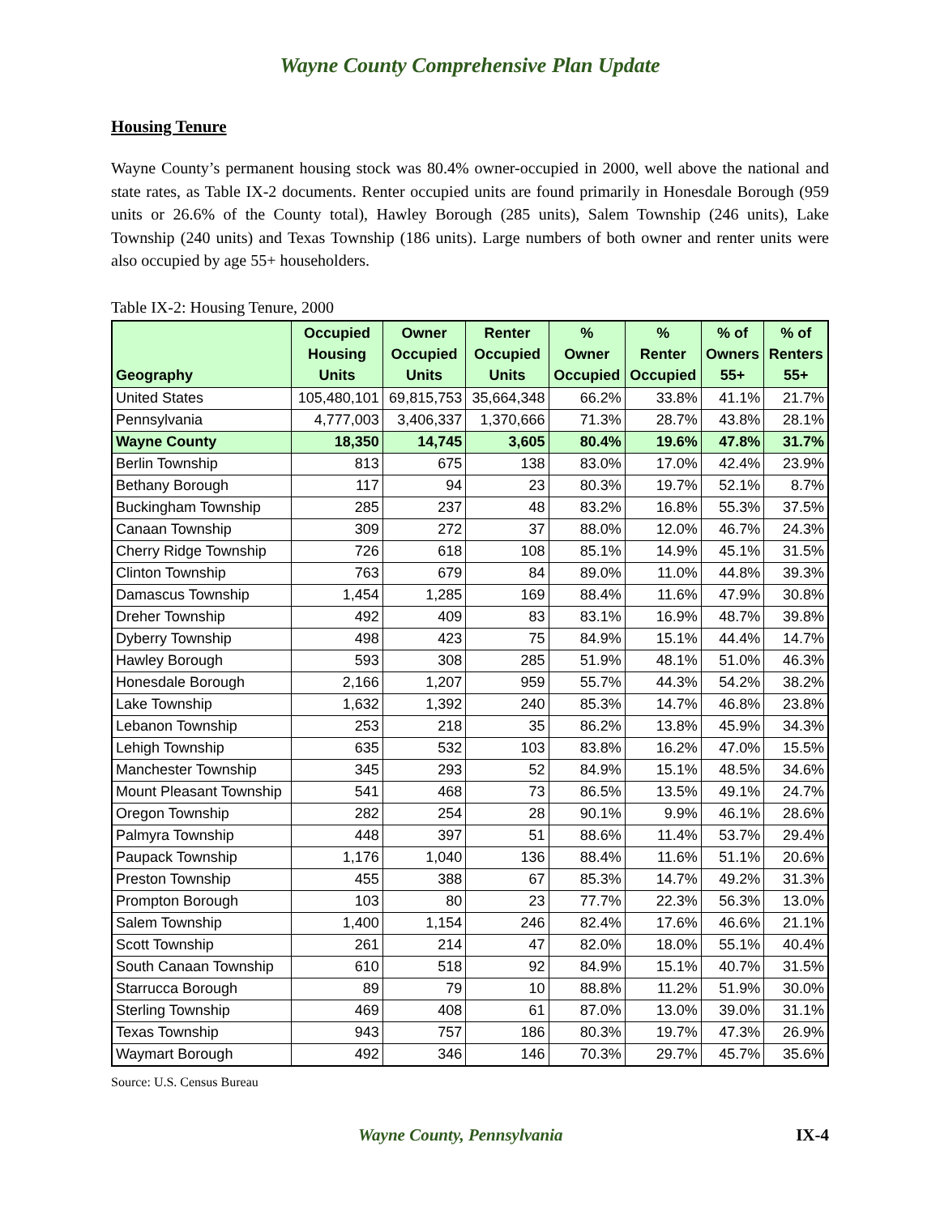Wayne County Comprehensive Plan Update
Housing Tenure
Wayne County’s permanent housing stock was 80.4% owner-occupied in 2000, well above the national and state rates, as Table IX-2 documents. Renter occupied units are found primarily in Honesdale Borough (959 units or 26.6% of the County total), Hawley Borough (285 units), Salem Township (246 units), Lake Township (240 units) and Texas Township (186 units). Large numbers of both owner and renter units were also occupied by age 55+ householders.
Table IX-2: Housing Tenure, 2000
| Geography | Occupied Housing Units | Owner Occupied Units | Renter Occupied Units | % Owner Occupied | % Renter Occupied | % of Owners 55+ | % of Renters 55+ |
| --- | --- | --- | --- | --- | --- | --- | --- |
| United States | 105,480,101 | 69,815,753 | 35,664,348 | 66.2% | 33.8% | 41.1% | 21.7% |
| Pennsylvania | 4,777,003 | 3,406,337 | 1,370,666 | 71.3% | 28.7% | 43.8% | 28.1% |
| Wayne County | 18,350 | 14,745 | 3,605 | 80.4% | 19.6% | 47.8% | 31.7% |
| Berlin Township | 813 | 675 | 138 | 83.0% | 17.0% | 42.4% | 23.9% |
| Bethany Borough | 117 | 94 | 23 | 80.3% | 19.7% | 52.1% | 8.7% |
| Buckingham Township | 285 | 237 | 48 | 83.2% | 16.8% | 55.3% | 37.5% |
| Canaan Township | 309 | 272 | 37 | 88.0% | 12.0% | 46.7% | 24.3% |
| Cherry Ridge Township | 726 | 618 | 108 | 85.1% | 14.9% | 45.1% | 31.5% |
| Clinton Township | 763 | 679 | 84 | 89.0% | 11.0% | 44.8% | 39.3% |
| Damascus Township | 1,454 | 1,285 | 169 | 88.4% | 11.6% | 47.9% | 30.8% |
| Dreher Township | 492 | 409 | 83 | 83.1% | 16.9% | 48.7% | 39.8% |
| Dyberry Township | 498 | 423 | 75 | 84.9% | 15.1% | 44.4% | 14.7% |
| Hawley Borough | 593 | 308 | 285 | 51.9% | 48.1% | 51.0% | 46.3% |
| Honesdale Borough | 2,166 | 1,207 | 959 | 55.7% | 44.3% | 54.2% | 38.2% |
| Lake Township | 1,632 | 1,392 | 240 | 85.3% | 14.7% | 46.8% | 23.8% |
| Lebanon Township | 253 | 218 | 35 | 86.2% | 13.8% | 45.9% | 34.3% |
| Lehigh Township | 635 | 532 | 103 | 83.8% | 16.2% | 47.0% | 15.5% |
| Manchester Township | 345 | 293 | 52 | 84.9% | 15.1% | 48.5% | 34.6% |
| Mount Pleasant Township | 541 | 468 | 73 | 86.5% | 13.5% | 49.1% | 24.7% |
| Oregon Township | 282 | 254 | 28 | 90.1% | 9.9% | 46.1% | 28.6% |
| Palmyra Township | 448 | 397 | 51 | 88.6% | 11.4% | 53.7% | 29.4% |
| Paupack Township | 1,176 | 1,040 | 136 | 88.4% | 11.6% | 51.1% | 20.6% |
| Preston Township | 455 | 388 | 67 | 85.3% | 14.7% | 49.2% | 31.3% |
| Prompton Borough | 103 | 80 | 23 | 77.7% | 22.3% | 56.3% | 13.0% |
| Salem Township | 1,400 | 1,154 | 246 | 82.4% | 17.6% | 46.6% | 21.1% |
| Scott Township | 261 | 214 | 47 | 82.0% | 18.0% | 55.1% | 40.4% |
| South Canaan Township | 610 | 518 | 92 | 84.9% | 15.1% | 40.7% | 31.5% |
| Starrucca Borough | 89 | 79 | 10 | 88.8% | 11.2% | 51.9% | 30.0% |
| Sterling Township | 469 | 408 | 61 | 87.0% | 13.0% | 39.0% | 31.1% |
| Texas Township | 943 | 757 | 186 | 80.3% | 19.7% | 47.3% | 26.9% |
| Waymart Borough | 492 | 346 | 146 | 70.3% | 29.7% | 45.7% | 35.6% |
Source: U.S. Census Bureau
Wayne County, Pennsylvania IX-4